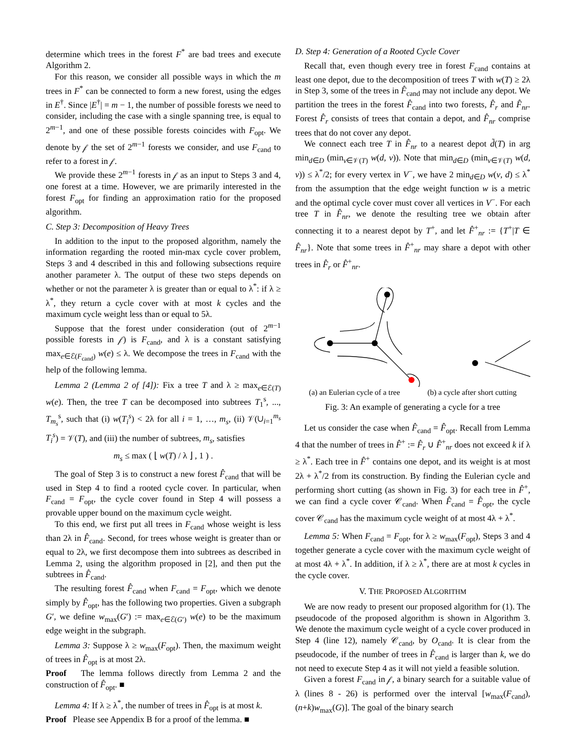determine which trees in the forest F<sup>*</sup> are bad trees and execute Algorithm 2.
For this reason, we consider all possible ways in which the m trees in F<sup>*</sup> can be connected to form a new forest, using the edges in E<sup>†</sup>. Since |E<sup>†</sup>| = m − 1, the number of possible forests we need to consider, including the case with a single spanning tree, is equal to 2<sup>m−1</sup>, and one of these possible forests coincides with F<sub>opt</sub>. We denote by 𝒻 the set of 2<sup>m−1</sup> forests we consider, and use F<sub>cand</sub> to refer to a forest in 𝒻.
We provide these 2<sup>m−1</sup> forests in 𝒻 as an input to Steps 3 and 4, one forest at a time. However, we are primarily interested in the forest F<sub>opt</sub> for finding an approximation ratio for the proposed algorithm.
C. Step 3: Decomposition of Heavy Trees
In addition to the input to the proposed algorithm, namely the information regarding the rooted min-max cycle cover problem, Steps 3 and 4 described in this and following subsections require another parameter λ. The output of these two steps depends on whether or not the parameter λ is greater than or equal to λ<sup>*</sup>: if λ ≥ λ<sup>*</sup>, they return a cycle cover with at most k cycles and the maximum cycle weight less than or equal to 5λ.
Suppose that the forest under consideration (out of 2<sup>m−1</sup> possible forests in 𝒻) is F<sub>cand</sub>, and λ is a constant satisfying max<sub>e∈ℰ(F<sub>cand</sub>)</sub> w(e) ≤ λ. We decompose the trees in F<sub>cand</sub> with the help of the following lemma.
Lemma 2 (Lemma 2 of [4]): Fix a tree T and λ ≥ max<sub>e∈ℰ(T)</sub> w(e). Then, the tree T can be decomposed into subtrees T<sub>1</sub><sup>s</sup>, ..., T<sub>m<sub>s</sub></sub><sup>s</sup>, such that (i) w(T<sub>i</sub><sup>s</sup>) < 2λ for all i = 1, …, m<sub>s</sub>, (ii) 𝒱(∪<sub>i=1</sub><sup>m<sub>s</sub></sup> T<sub>i</sub><sup>s</sup>) = 𝒱(T), and (iii) the number of subtrees, m<sub>s</sub>, satisfies
m<sub>s</sub> ≤ max ( ⌊ w(T) / λ ⌋ , 1 ) .
The goal of Step 3 is to construct a new forest F̂<sub>cand</sub> that will be used in Step 4 to find a rooted cycle cover. In particular, when F<sub>cand</sub> = F<sub>opt</sub>, the cycle cover found in Step 4 will possess a provable upper bound on the maximum cycle weight.
To this end, we first put all trees in F<sub>cand</sub> whose weight is less than 2λ in F̂<sub>cand</sub>. Second, for trees whose weight is greater than or equal to 2λ, we first decompose them into subtrees as described in Lemma 2, using the algorithm proposed in [2], and then put the subtrees in F̂<sub>cand</sub>.
The resulting forest F̂<sub>cand</sub> when F<sub>cand</sub> = F<sub>opt</sub>, which we denote simply by F̂<sub>opt</sub>, has the following two properties. Given a subgraph G′, we define w<sub>max</sub>(G′) := max<sub>e∈ℰ(G′)</sub> w(e) to be the maximum edge weight in the subgraph.
Lemma 3: Suppose λ ≥ w<sub>max</sub>(F<sub>opt</sub>). Then, the maximum weight of trees in F̂<sub>opt</sub> is at most 2λ.
Proof The lemma follows directly from Lemma 2 and the construction of F̂<sub>opt</sub>. ■
Lemma 4: If λ ≥ λ<sup>*</sup>, the number of trees in F̂<sub>opt</sub> is at most k.
Proof Please see Appendix B for a proof of the lemma. ■
D. Step 4: Generation of a Rooted Cycle Cover
Recall that, even though every tree in forest F<sub>cand</sub> contains at least one depot, due to the decomposition of trees T with w(T) ≥ 2λ in Step 3, some of the trees in F̂<sub>cand</sub> may not include any depot. We partition the trees in the forest F̂<sub>cand</sub> into two forests, F̂<sub>r</sub> and F̂<sub>nr</sub>. Forest F̂<sub>r</sub> consists of trees that contain a depot, and F̂<sub>nr</sub> comprise trees that do not cover any depot.
We connect each tree T in F̂<sub>nr</sub> to a nearest depot d̃(T) in arg min<sub>d∈D</sub> (min<sub>v∈𝒱(T)</sub> w(d, v)). Note that min<sub>d∈D</sub> (min<sub>v∈𝒱(T)</sub> w(d, v)) ≤ λ<sup>*</sup>/2; for every vertex in V<sup>−</sup>, we have 2 min<sub>d∈D</sub> w(v, d) ≤ λ<sup>*</sup> from the assumption that the edge weight function w is a metric and the optimal cycle cover must cover all vertices in V<sup>−</sup>. For each tree T in F̂<sub>nr</sub>, we denote the resulting tree we obtain after connecting it to a nearest depot by T<sup>+</sup>, and let F̂<sup>+</sup><sub>nr</sub> := {T<sup>+</sup>|T ∈ F̂<sub>nr</sub>}. Note that some trees in F̂<sup>+</sup><sub>nr</sub> may share a depot with other trees in F̂<sub>r</sub> or F̂<sup>+</sup><sub>nr</sub>.
(a) an Eulerian cycle of a tree (b) a cycle after short cutting
Fig. 3: An example of generating a cycle for a tree
Let us consider the case when F̂<sub>cand</sub> = F̂<sub>opt</sub>. Recall from Lemma 4 that the number of trees in F̂<sup>+</sup> := F̂<sub>r</sub> ∪ F̂<sup>+</sup><sub>nr</sub> does not exceed k if λ ≥ λ<sup>*</sup>. Each tree in F̂<sup>+</sup> contains one depot, and its weight is at most 2λ + λ<sup>*</sup>/2 from its construction. By finding the Eulerian cycle and performing short cutting (as shown in Fig. 3) for each tree in F̂<sup>+</sup>, we can find a cycle cover 𝒞<sub>cand</sub>. When F̂<sub>cand</sub> = F̂<sub>opt</sub>, the cycle cover 𝒞<sub>cand</sub> has the maximum cycle weight of at most 4λ + λ<sup>*</sup>.
Lemma 5: When F<sub>cand</sub> = F<sub>opt</sub>, for λ ≥ w<sub>max</sub>(F<sub>opt</sub>), Steps 3 and 4 together generate a cycle cover with the maximum cycle weight of at most 4λ + λ<sup>*</sup>. In addition, if λ ≥ λ<sup>*</sup>, there are at most k cycles in the cycle cover.
V. THE PROPOSED ALGORITHM
We are now ready to present our proposed algorithm for (1). The pseudocode of the proposed algorithm is shown in Algorithm 3. We denote the maximum cycle weight of a cycle cover produced in Step 4 (line 12), namely 𝒞<sub>cand</sub>, by O<sub>cand</sub>. It is clear from the pseudocode, if the number of trees in F̂<sub>cand</sub> is larger than k, we do not need to execute Step 4 as it will not yield a feasible solution.
Given a forest F<sub>cand</sub> in 𝒻, a binary search for a suitable value of λ (lines 8 - 26) is performed over the interval [w<sub>max</sub>(F<sub>cand</sub>), (n+k)w<sub>max</sub>(G)]. The goal of the binary search